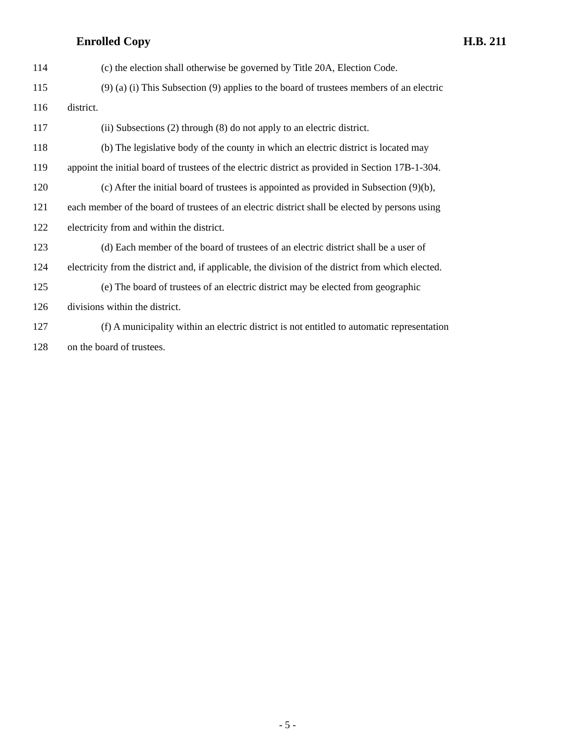Enrolled Copy H.B. 211
114 (c) the election shall otherwise be governed by Title 20A, Election Code.
115 (9) (a) (i) This Subsection (9) applies to the board of trustees members of an electric
116 district.
117 (ii) Subsections (2) through (8) do not apply to an electric district.
118 (b) The legislative body of the county in which an electric district is located may
119 appoint the initial board of trustees of the electric district as provided in Section 17B-1-304.
120 (c) After the initial board of trustees is appointed as provided in Subsection (9)(b),
121 each member of the board of trustees of an electric district shall be elected by persons using
122 electricity from and within the district.
123 (d) Each member of the board of trustees of an electric district shall be a user of
124 electricity from the district and, if applicable, the division of the district from which elected.
125 (e) The board of trustees of an electric district may be elected from geographic
126 divisions within the district.
127 (f) A municipality within an electric district is not entitled to automatic representation
128 on the board of trustees.
- 5 -